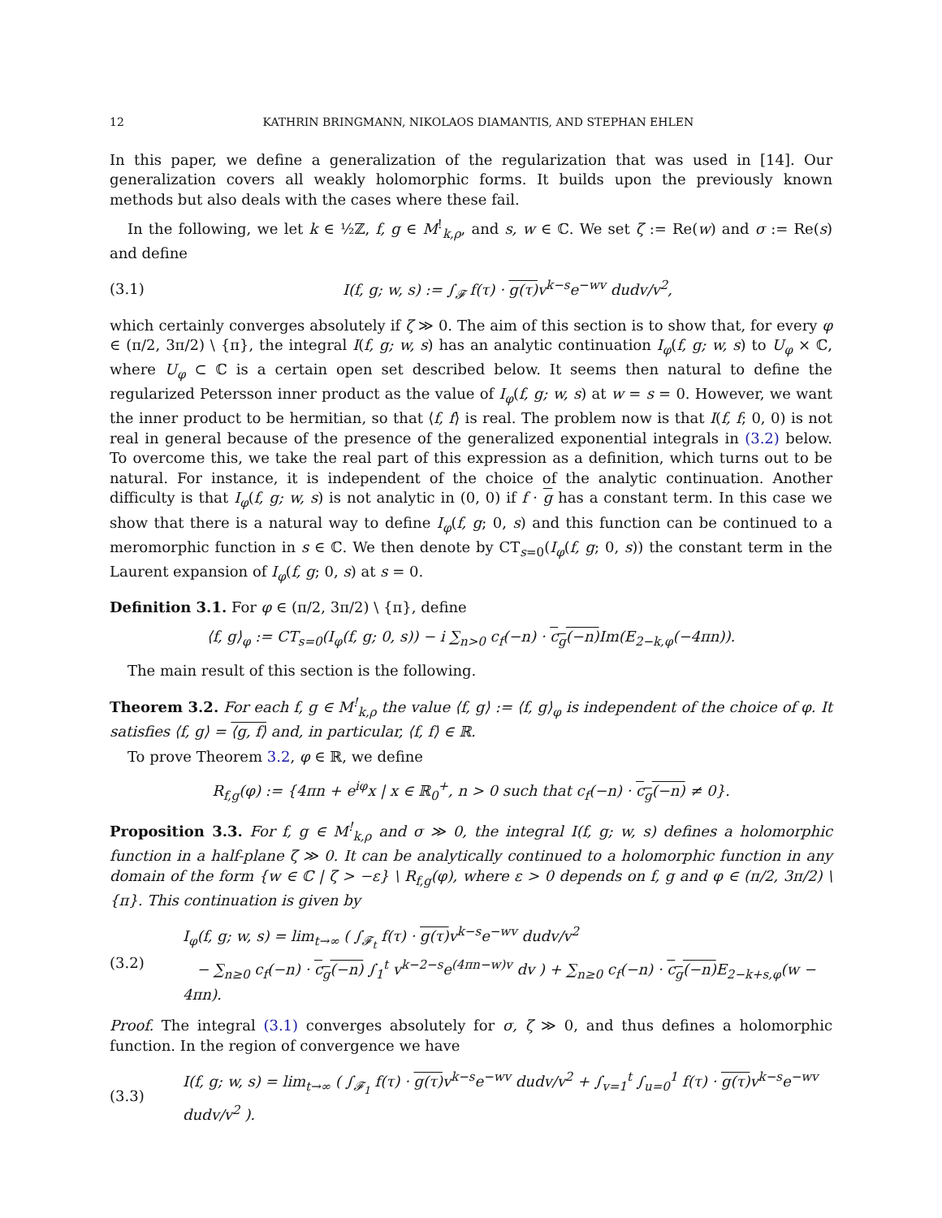12 KATHRIN BRINGMANN, NIKOLAOS DIAMANTIS, AND STEPHAN EHLEN
In this paper, we define a generalization of the regularization that was used in [14]. Our generalization covers all weakly holomorphic forms. It builds upon the previously known methods but also deals with the cases where these fail.
In the following, we let k ∈ ½ℤ, f, g ∈ M<sup>!</sup><sub>k,ρ</sub>, and s, w ∈ ℂ. We set ζ := Re(w) and σ := Re(s) and define
(3.1) I(f, g; w, s) := ∫<sub>𝓕</sub> f(τ) · g(τ) v<sup>k−s</sup>e<sup>−wv</sup> dudv/v<sup>2</sup>,
which certainly converges absolutely if ζ ≫ 0. The aim of this section is to show that, for every φ ∈ (π/2, 3π/2) \ {π}, the integral I(f, g; w, s) has an analytic continuation I<sub>φ</sub>(f, g; w, s) to U<sub>φ</sub> × ℂ, where U<sub>φ</sub> ⊂ ℂ is a certain open set described below. It seems then natural to define the regularized Petersson inner product as the value of I<sub>φ</sub>(f, g; w, s) at w = s = 0. However, we want the inner product to be hermitian, so that ⟨f, f⟩ is real. The problem now is that I(f, f; 0, 0) is not real in general because of the presence of the generalized exponential integrals in (3.2) below. To overcome this, we take the real part of this expression as a definition, which turns out to be natural. For instance, it is independent of the choice of the analytic continuation. Another difficulty is that I<sub>φ</sub>(f, g; w, s) is not analytic in (0, 0) if f · g has a constant term. In this case we show that there is a natural way to define I<sub>φ</sub>(f, g; 0, s) and this function can be continued to a meromorphic function in s ∈ ℂ. We then denote by CT<sub>s=0</sub>(I<sub>φ</sub>(f, g; 0, s)) the constant term in the Laurent expansion of I<sub>φ</sub>(f, g; 0, s) at s = 0.
Definition 3.1. For φ ∈ (π/2, 3π/2) \ {π}, define
⟨f, g⟩<sub>φ</sub> := CT<sub>s=0</sub>(I<sub>φ</sub>(f, g; 0, s)) − i ∑<sub>n>0</sub> c<sub>f</sub>(−n) · c<sub>g</sub>(−n) Im(E<sub>2−k,φ</sub>(−4πn)).
The main result of this section is the following.
Theorem 3.2. For each f, g ∈ M<sup>!</sup><sub>k,ρ</sub> the value ⟨f, g⟩ := ⟨f, g⟩<sub>φ</sub> is independent of the choice of φ. It satisfies ⟨f, g⟩ = ⟨g, f⟩ and, in particular, ⟨f, f⟩ ∈ ℝ.
To prove Theorem 3.2, φ ∈ ℝ, we define
R<sub>f,g</sub>(φ) := {4πn + e<sup>iφ</sup>x | x ∈ ℝ<sub>0</sub><sup>+</sup>, n > 0 such that c<sub>f</sub>(−n) · c<sub>g</sub>(−n) ≠ 0}.
Proposition 3.3. For f, g ∈ M<sup>!</sup><sub>k,ρ</sub> and σ ≫ 0, the integral I(f, g; w, s) defines a holomorphic function in a half-plane ζ ≫ 0. It can be analytically continued to a holomorphic function in any domain of the form {w ∈ ℂ | ζ > −ε} \ R<sub>f,g</sub>(φ), where ε > 0 depends on f, g and φ ∈ (π/2, 3π/2) \ {π}. This continuation is given by
(3.2) I<sub>φ</sub>(f, g; w, s) = lim<sub>t→∞</sub> ( ∫<sub>𝓕<sub>t</sub></sub> f(τ) · g(τ) v<sup>k−s</sup>e<sup>−wv</sup> dudv/v<sup>2</sup>
− ∑<sub>n≥0</sub> c<sub>f</sub>(−n) · c<sub>g</sub>(−n) ∫<sub>1</sub><sup>t</sup> v<sup>k−2−s</sup>e<sup>(4πn−w)v</sup> dv ) + ∑<sub>n≥0</sub> c<sub>f</sub>(−n) · c<sub>g</sub>(−n) E<sub>2−k+s,φ</sub>(w − 4πn).
Proof. The integral (3.1) converges absolutely for σ, ζ ≫ 0, and thus defines a holomorphic function. In the region of convergence we have
(3.3) I(f, g; w, s) = lim<sub>t→∞</sub> ( ∫<sub>𝓕<sub>1</sub></sub> f(τ) · g(τ) v<sup>k−s</sup>e<sup>−wv</sup> dudv/v<sup>2</sup> + ∫<sub>v=1</sub><sup>t</sup> ∫<sub>u=0</sub><sup>1</sup> f(τ) · g(τ) v<sup>k−s</sup>e<sup>−wv</sup> dudv/v<sup>2</sup> ).